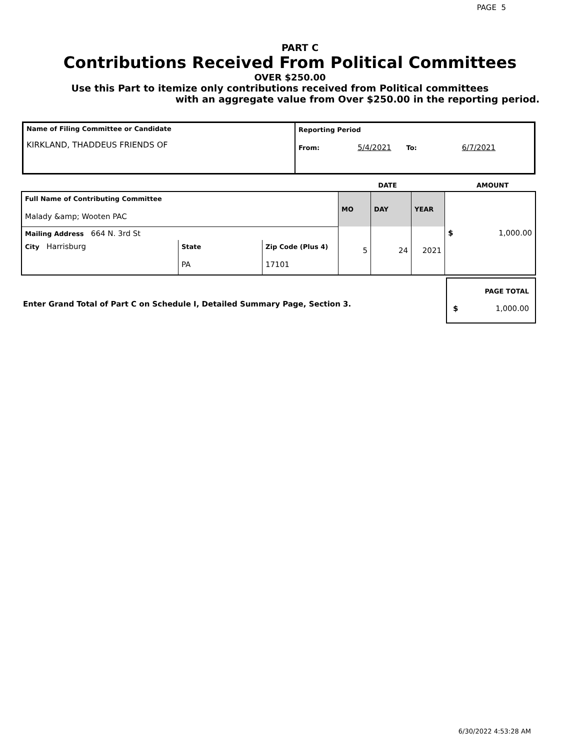PAGE 5
PART C
Contributions Received From Political Committees
OVER $250.00
Use this Part to itemize only contributions received from Political committees
with an aggregate value from Over $250.00 in the reporting period.
| Name of Filing Committee or Candidate KIRKLAND, THADDEUS FRIENDS OF | Reporting Period From: 5/4/2021 To: 6/7/2021 |
| | DATE | | AMOUNT |
| Full Name of Contributing Committee Malady &amp; Wooten PAC | | | MO | DAY | YEAR | $ 1,000.00 |
| Mailing Address 664 N. 3rd St | | | 5 | 24 | 2021 | |
| City Harrisburg | State PA | Zip Code (Plus 4) 17101 | | | | |
Enter Grand Total of Part C on Schedule I, Detailed Summary Page, Section 3.
PAGE TOTAL
$ 1,000.00
6/30/2022 4:53:28 AM